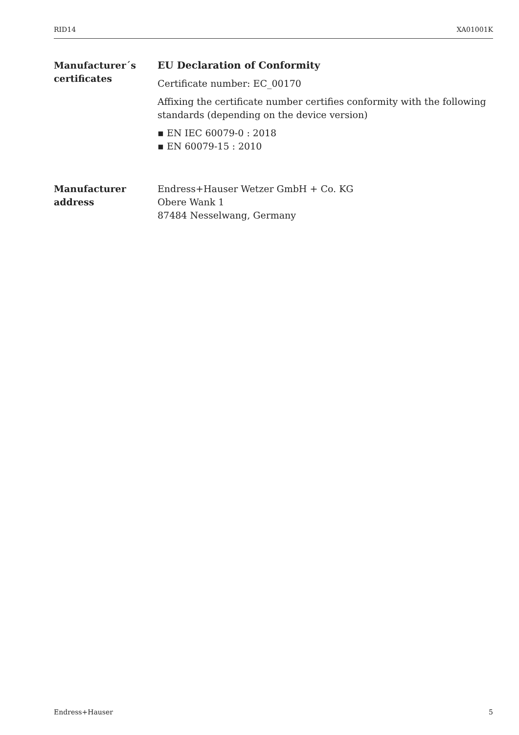RID14 XA01001K
Manufacturer´s certificates
EU Declaration of Conformity
Certificate number: EC_00170
Affixing the certificate number certifies conformity with the following standards (depending on the device version)
▪ EN IEC 60079-0 : 2018
▪ EN 60079-15 : 2010
Manufacturer address
Endress+Hauser Wetzer GmbH + Co. KG
Obere Wank 1
87484 Nesselwang, Germany
Endress+Hauser 5